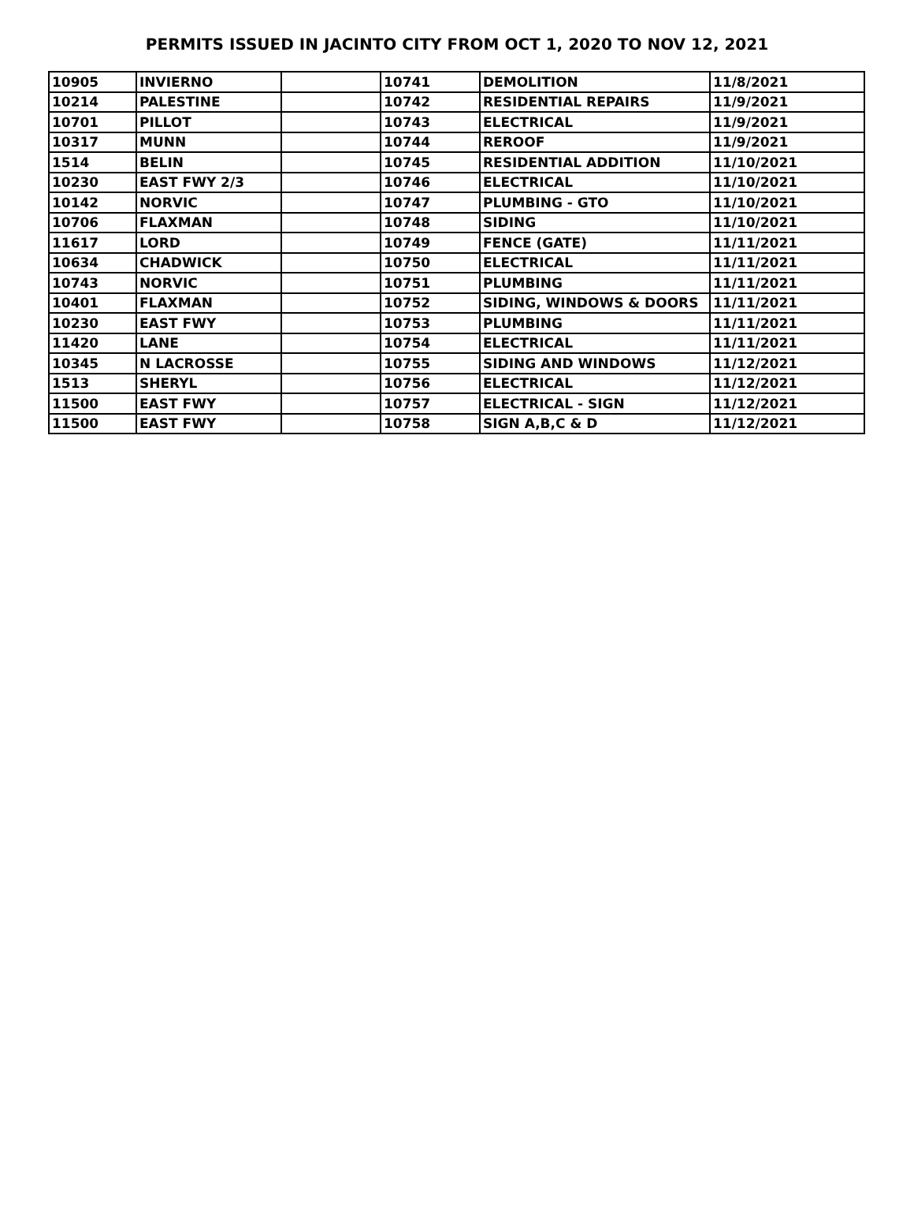PERMITS ISSUED IN JACINTO CITY FROM OCT 1, 2020 TO NOV 12, 2021
| 10905 | INVIERNO | | 10741 | DEMOLITION | 11/8/2021 |
| 10214 | PALESTINE | | 10742 | RESIDENTIAL REPAIRS | 11/9/2021 |
| 10701 | PILLOT | | 10743 | ELECTRICAL | 11/9/2021 |
| 10317 | MUNN | | 10744 | REROOF | 11/9/2021 |
| 1514 | BELIN | | 10745 | RESIDENTIAL ADDITION | 11/10/2021 |
| 10230 | EAST FWY 2/3 | | 10746 | ELECTRICAL | 11/10/2021 |
| 10142 | NORVIC | | 10747 | PLUMBING - GTO | 11/10/2021 |
| 10706 | FLAXMAN | | 10748 | SIDING | 11/10/2021 |
| 11617 | LORD | | 10749 | FENCE (GATE) | 11/11/2021 |
| 10634 | CHADWICK | | 10750 | ELECTRICAL | 11/11/2021 |
| 10743 | NORVIC | | 10751 | PLUMBING | 11/11/2021 |
| 10401 | FLAXMAN | | 10752 | SIDING, WINDOWS & DOORS | 11/11/2021 |
| 10230 | EAST FWY | | 10753 | PLUMBING | 11/11/2021 |
| 11420 | LANE | | 10754 | ELECTRICAL | 11/11/2021 |
| 10345 | N LACROSSE | | 10755 | SIDING AND WINDOWS | 11/12/2021 |
| 1513 | SHERYL | | 10756 | ELECTRICAL | 11/12/2021 |
| 11500 | EAST FWY | | 10757 | ELECTRICAL - SIGN | 11/12/2021 |
| 11500 | EAST FWY | | 10758 | SIGN A,B,C & D | 11/12/2021 |